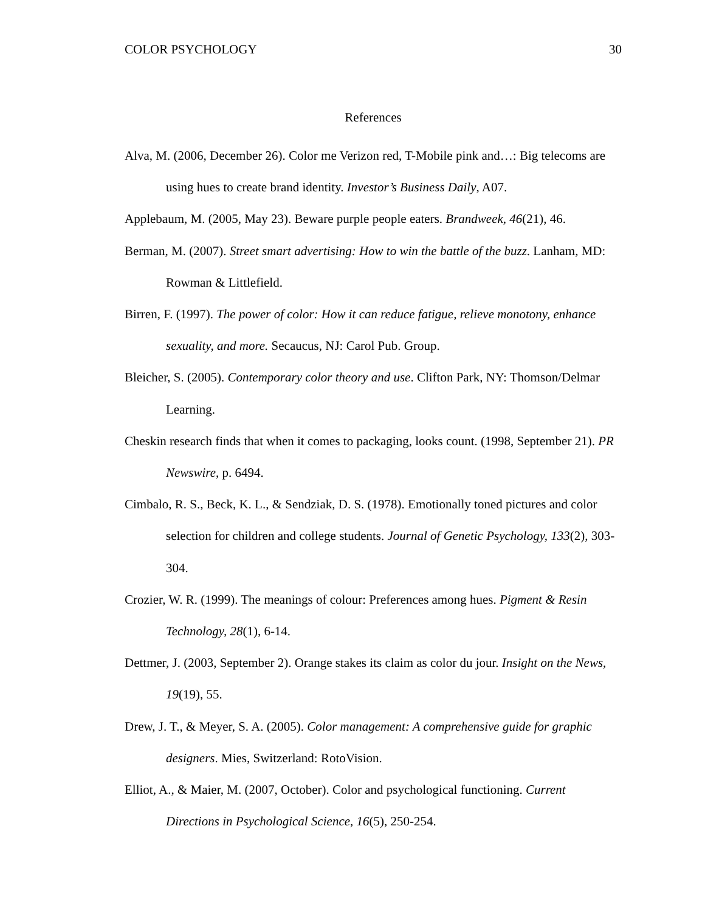COLOR PSYCHOLOGY 30
References
Alva, M. (2006, December 26). Color me Verizon red, T-Mobile pink and…: Big telecoms are using hues to create brand identity. Investor’s Business Daily, A07.
Applebaum, M. (2005, May 23). Beware purple people eaters. Brandweek, 46(21), 46.
Berman, M. (2007). Street smart advertising: How to win the battle of the buzz. Lanham, MD: Rowman & Littlefield.
Birren, F. (1997). The power of color: How it can reduce fatigue, relieve monotony, enhance sexuality, and more. Secaucus, NJ: Carol Pub. Group.
Bleicher, S. (2005). Contemporary color theory and use. Clifton Park, NY: Thomson/Delmar Learning.
Cheskin research finds that when it comes to packaging, looks count. (1998, September 21). PR Newswire, p. 6494.
Cimbalo, R. S., Beck, K. L., & Sendziak, D. S. (1978). Emotionally toned pictures and color selection for children and college students. Journal of Genetic Psychology, 133(2), 303-304.
Crozier, W. R. (1999). The meanings of colour: Preferences among hues. Pigment & Resin Technology, 28(1), 6-14.
Dettmer, J. (2003, September 2). Orange stakes its claim as color du jour. Insight on the News, 19(19), 55.
Drew, J. T., & Meyer, S. A. (2005). Color management: A comprehensive guide for graphic designers. Mies, Switzerland: RotoVision.
Elliot, A., & Maier, M. (2007, October). Color and psychological functioning. Current Directions in Psychological Science, 16(5), 250-254.